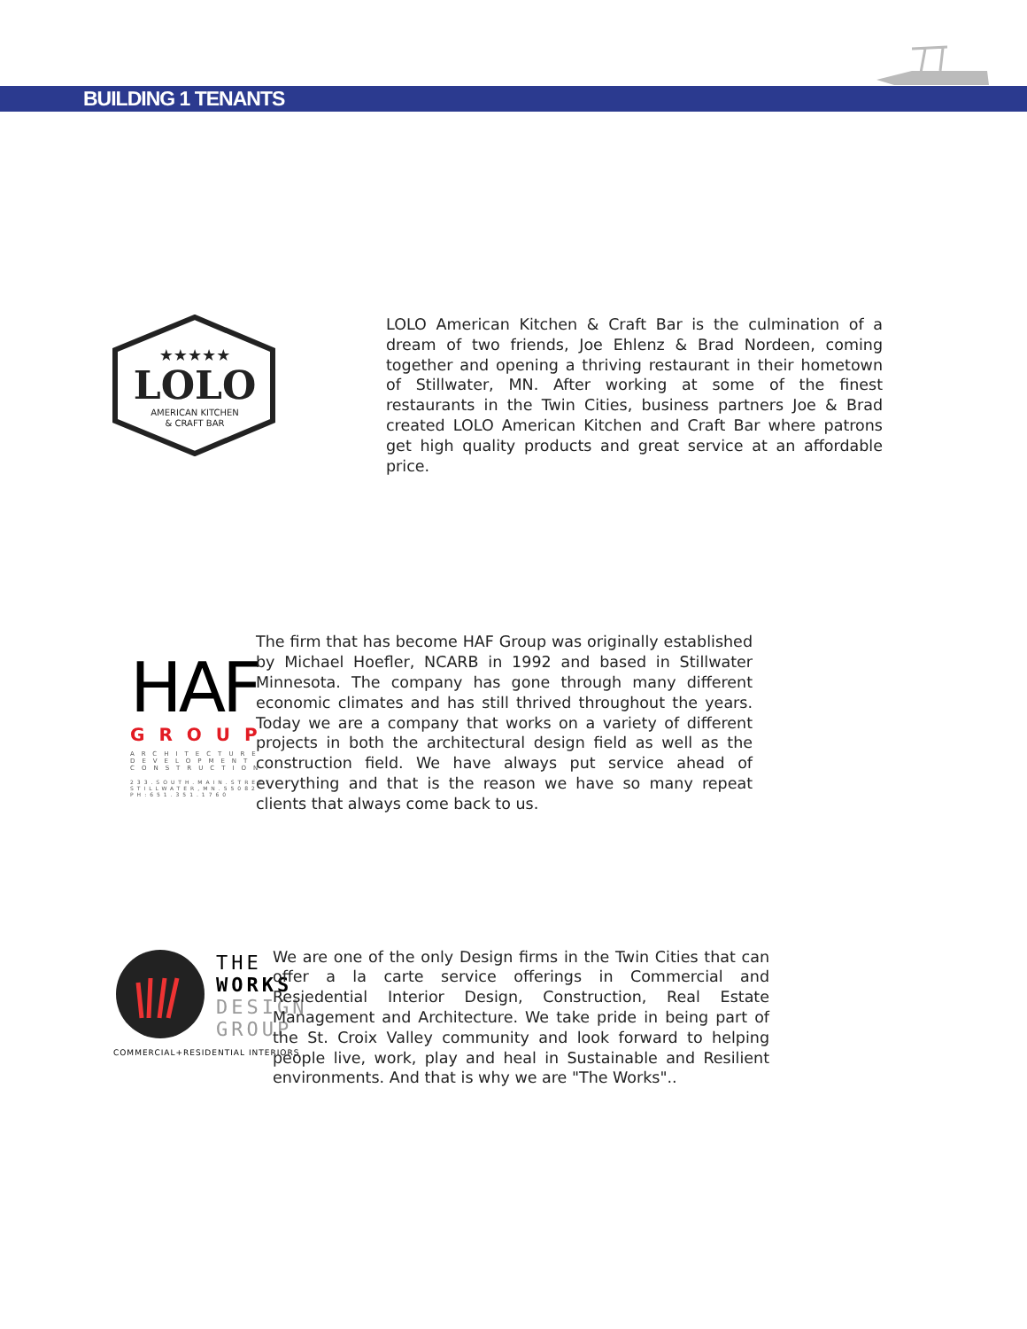BUILDING 1 TENANTS
★★★★★
LOLO
AMERICAN KITCHEN
& CRAFT BAR
LOLO American Kitchen & Craft Bar is the culmination of a dream of two friends, Joe Ehlenz & Brad Nordeen, coming together and opening a thriving restaurant in their hometown of Stillwater, MN. After working at some of the finest restaurants in the Twin Cities, business partners Joe & Brad created LOLO American Kitchen and Craft Bar where patrons get high quality products and great service at an affordable price.
HAF
GROUP
ARCHITECTURE
DEVELOPMENT
CONSTRUCTION
233.SOUTH.MAIN.STREET
STILLWATER,MN.55082
PH:651.351.1760
The firm that has become HAF Group was originally established by Michael Hoefler, NCARB in 1992 and based in Stillwater Minnesota. The company has gone through many different economic climates and has still thrived throughout the years. Today we are a company that works on a variety of different projects in both the architectural design field as well as the construction field. We have always put service ahead of everything and that is the reason we have so many repeat clients that always come back to us.
THE
WORKS
DESIGN
GROUP
COMMERCIAL+RESIDENTIAL INTERIORS
We are one of the only Design firms in the Twin Cities that can offer a la carte service offerings in Commercial and Resiedential Interior Design, Construction, Real Estate Management and Architecture. We take pride in being part of the St. Croix Valley community and look forward to helping people live, work, play and heal in Sustainable and Resilient environments. And that is why we are "The Works"..